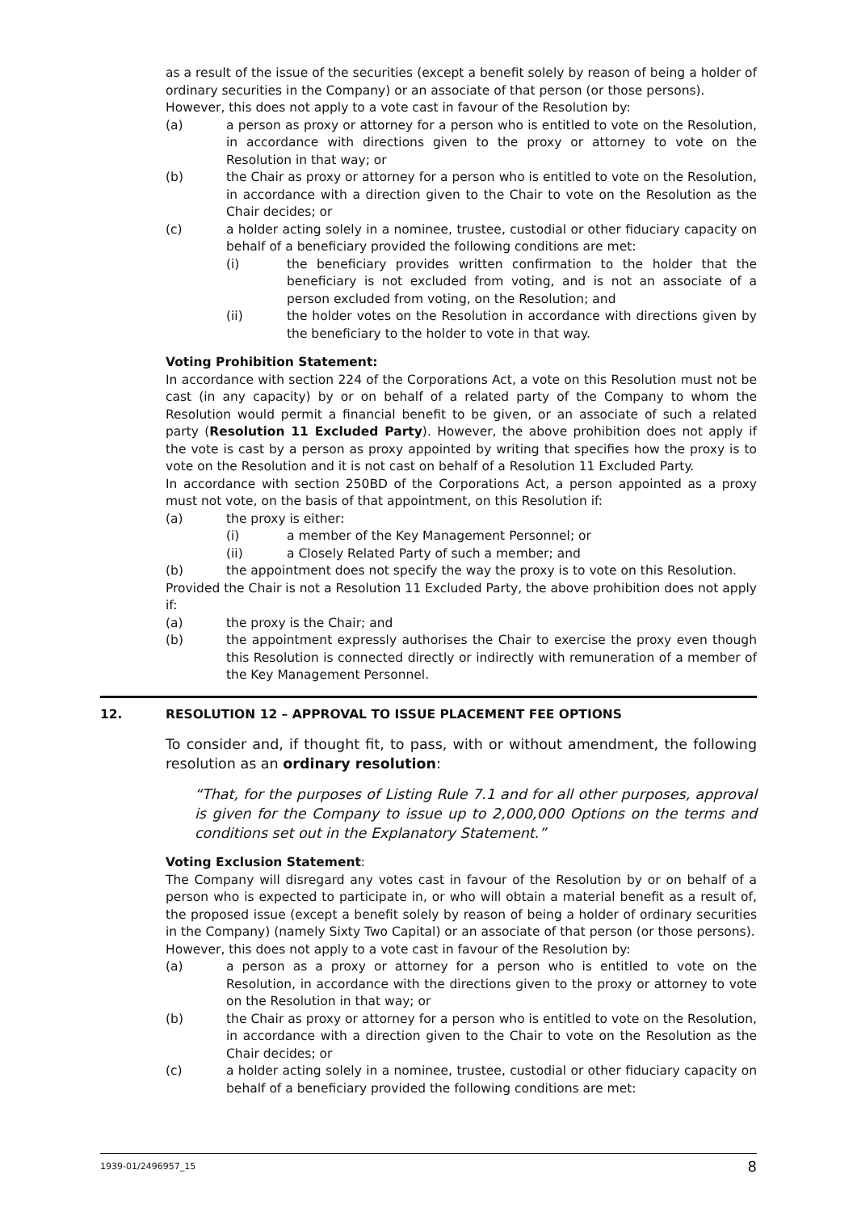as a result of the issue of the securities (except a benefit solely by reason of being a holder of ordinary securities in the Company) or an associate of that person (or those persons).
However, this does not apply to a vote cast in favour of the Resolution by:
(a) a person as proxy or attorney for a person who is entitled to vote on the Resolution, in accordance with directions given to the proxy or attorney to vote on the Resolution in that way; or
(b) the Chair as proxy or attorney for a person who is entitled to vote on the Resolution, in accordance with a direction given to the Chair to vote on the Resolution as the Chair decides; or
(c) a holder acting solely in a nominee, trustee, custodial or other fiduciary capacity on behalf of a beneficiary provided the following conditions are met:
(i) the beneficiary provides written confirmation to the holder that the beneficiary is not excluded from voting, and is not an associate of a person excluded from voting, on the Resolution; and
(ii) the holder votes on the Resolution in accordance with directions given by the beneficiary to the holder to vote in that way.
Voting Prohibition Statement:
In accordance with section 224 of the Corporations Act, a vote on this Resolution must not be cast (in any capacity) by or on behalf of a related party of the Company to whom the Resolution would permit a financial benefit to be given, or an associate of such a related party (Resolution 11 Excluded Party). However, the above prohibition does not apply if the vote is cast by a person as proxy appointed by writing that specifies how the proxy is to vote on the Resolution and it is not cast on behalf of a Resolution 11 Excluded Party.
In accordance with section 250BD of the Corporations Act, a person appointed as a proxy must not vote, on the basis of that appointment, on this Resolution if:
(a) the proxy is either:
(i) a member of the Key Management Personnel; or
(ii) a Closely Related Party of such a member; and
(b) the appointment does not specify the way the proxy is to vote on this Resolution.
Provided the Chair is not a Resolution 11 Excluded Party, the above prohibition does not apply if:
(a) the proxy is the Chair; and
(b) the appointment expressly authorises the Chair to exercise the proxy even though this Resolution is connected directly or indirectly with remuneration of a member of the Key Management Personnel.
12. RESOLUTION 12 – APPROVAL TO ISSUE PLACEMENT FEE OPTIONS
To consider and, if thought fit, to pass, with or without amendment, the following resolution as an ordinary resolution:
“That, for the purposes of Listing Rule 7.1 and for all other purposes, approval is given for the Company to issue up to 2,000,000 Options on the terms and conditions set out in the Explanatory Statement.”
Voting Exclusion Statement:
The Company will disregard any votes cast in favour of the Resolution by or on behalf of a person who is expected to participate in, or who will obtain a material benefit as a result of, the proposed issue (except a benefit solely by reason of being a holder of ordinary securities in the Company) (namely Sixty Two Capital) or an associate of that person (or those persons).
However, this does not apply to a vote cast in favour of the Resolution by:
(a) a person as a proxy or attorney for a person who is entitled to vote on the Resolution, in accordance with the directions given to the proxy or attorney to vote on the Resolution in that way; or
(b) the Chair as proxy or attorney for a person who is entitled to vote on the Resolution, in accordance with a direction given to the Chair to vote on the Resolution as the Chair decides; or
(c) a holder acting solely in a nominee, trustee, custodial or other fiduciary capacity on behalf of a beneficiary provided the following conditions are met:
1939-01/2496957_15 8